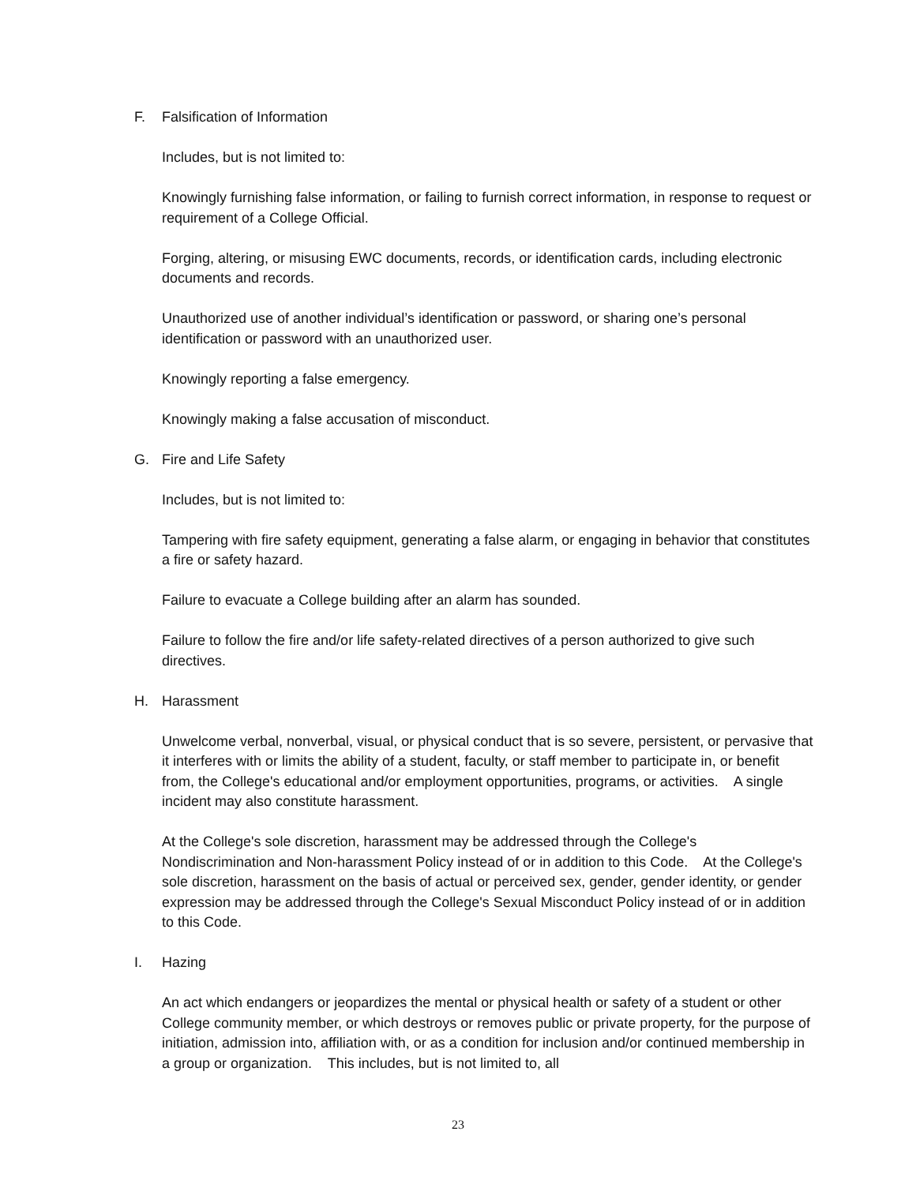F. Falsification of Information
Includes, but is not limited to:
Knowingly furnishing false information, or failing to furnish correct information, in response to request or requirement of a College Official.
Forging, altering, or misusing EWC documents, records, or identification cards, including electronic documents and records.
Unauthorized use of another individual’s identification or password, or sharing one’s personal identification or password with an unauthorized user.
Knowingly reporting a false emergency.
Knowingly making a false accusation of misconduct.
G. Fire and Life Safety
Includes, but is not limited to:
Tampering with fire safety equipment, generating a false alarm, or engaging in behavior that constitutes a fire or safety hazard.
Failure to evacuate a College building after an alarm has sounded.
Failure to follow the fire and/or life safety-related directives of a person authorized to give such directives.
H. Harassment
Unwelcome verbal, nonverbal, visual, or physical conduct that is so severe, persistent, or pervasive that it interferes with or limits the ability of a student, faculty, or staff member to participate in, or benefit from, the College's educational and/or employment opportunities, programs, or activities. A single incident may also constitute harassment.
At the College's sole discretion, harassment may be addressed through the College's Nondiscrimination and Non-harassment Policy instead of or in addition to this Code. At the College's sole discretion, harassment on the basis of actual or perceived sex, gender, gender identity, or gender expression may be addressed through the College's Sexual Misconduct Policy instead of or in addition to this Code.
I. Hazing
An act which endangers or jeopardizes the mental or physical health or safety of a student or other College community member, or which destroys or removes public or private property, for the purpose of initiation, admission into, affiliation with, or as a condition for inclusion and/or continued membership in a group or organization. This includes, but is not limited to, all
23